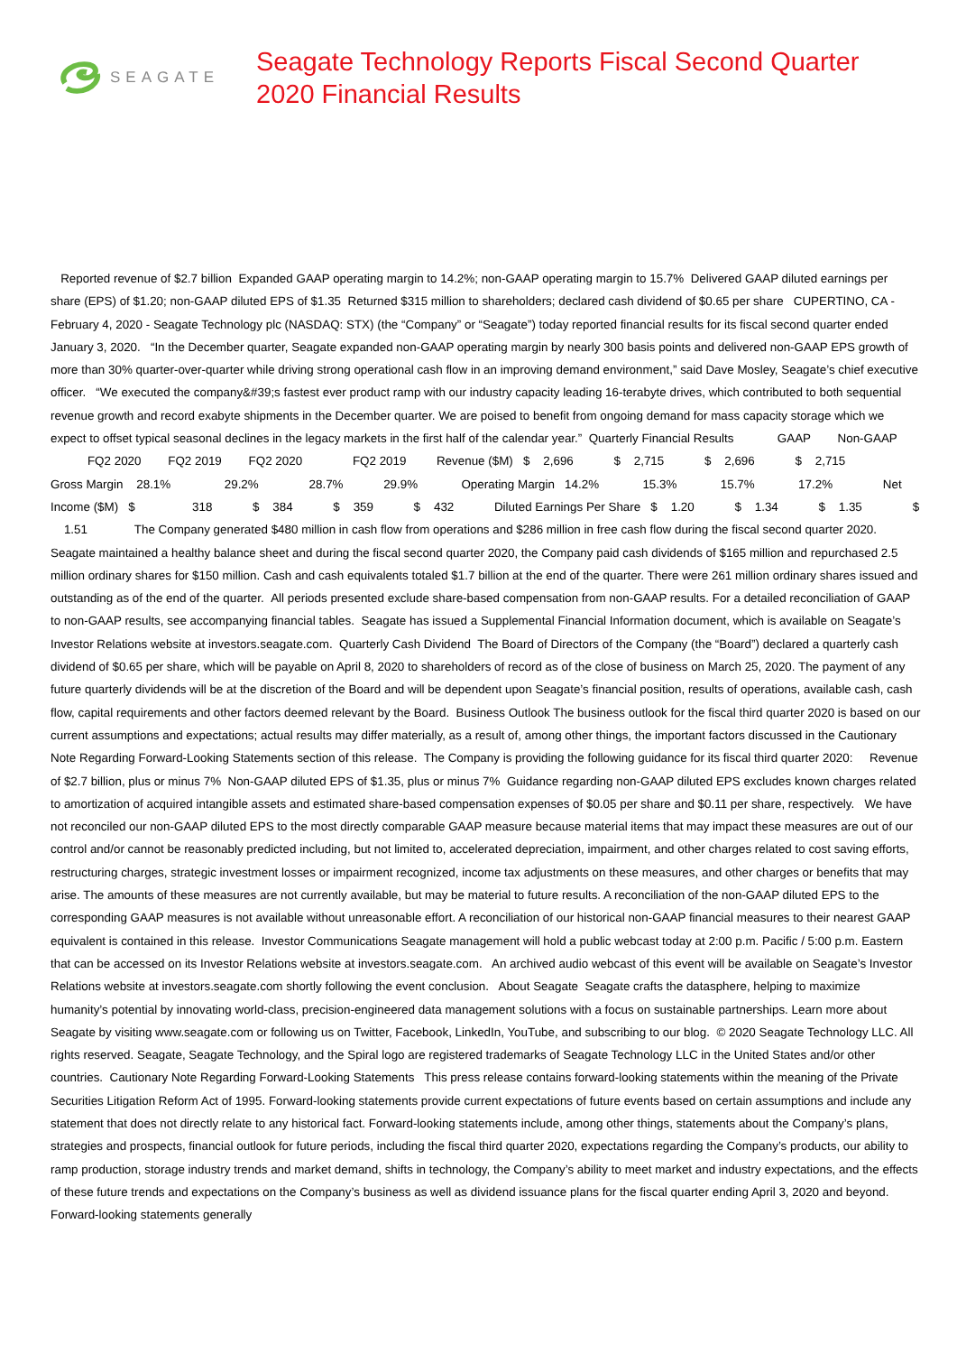SEAGATE
Seagate Technology Reports Fiscal Second Quarter 2020 Financial Results
Reported revenue of $2.7 billion Expanded GAAP operating margin to 14.2%; non-GAAP operating margin to 15.7% Delivered GAAP diluted earnings per share (EPS) of $1.20; non-GAAP diluted EPS of $1.35 Returned $315 million to shareholders; declared cash dividend of $0.65 per share CUPERTINO, CA - February 4, 2020 - Seagate Technology plc (NASDAQ: STX) (the “Company” or “Seagate”) today reported financial results for its fiscal second quarter ended January 3, 2020. “In the December quarter, Seagate expanded non-GAAP operating margin by nearly 300 basis points and delivered non-GAAP EPS growth of more than 30% quarter-over-quarter while driving strong operational cash flow in an improving demand environment,” said Dave Mosley, Seagate’s chief executive officer. “We executed the company&#39;s fastest ever product ramp with our industry capacity leading 16-terabyte drives, which contributed to both sequential revenue growth and record exabyte shipments in the December quarter. We are poised to benefit from ongoing demand for mass capacity storage which we expect to offset typical seasonal declines in the legacy markets in the first half of the calendar year.” Quarterly Financial Results GAAP Non-GAAP FQ2 2020 FQ2 2019 FQ2 2020 FQ2 2019 Revenue ($M) $ 2,696 $ 2,715 $ 2,696 $ 2,715 Gross Margin 28.1% 29.2% 28.7% 29.9% Operating Margin 14.2% 15.3% 15.7% 17.2% Net Income ($M) $ 318 $ 384 $ 359 $ 432 Diluted Earnings Per Share $ 1.20 $ 1.34 $ 1.35 $ 1.51 The Company generated $480 million in cash flow from operations and $286 million in free cash flow during the fiscal second quarter 2020. Seagate maintained a healthy balance sheet and during the fiscal second quarter 2020, the Company paid cash dividends of $165 million and repurchased 2.5 million ordinary shares for $150 million. Cash and cash equivalents totaled $1.7 billion at the end of the quarter. There were 261 million ordinary shares issued and outstanding as of the end of the quarter. All periods presented exclude share-based compensation from non-GAAP results. For a detailed reconciliation of GAAP to non-GAAP results, see accompanying financial tables. Seagate has issued a Supplemental Financial Information document, which is available on Seagate’s Investor Relations website at investors.seagate.com. Quarterly Cash Dividend The Board of Directors of the Company (the “Board”) declared a quarterly cash dividend of $0.65 per share, which will be payable on April 8, 2020 to shareholders of record as of the close of business on March 25, 2020. The payment of any future quarterly dividends will be at the discretion of the Board and will be dependent upon Seagate’s financial position, results of operations, available cash, cash flow, capital requirements and other factors deemed relevant by the Board. Business Outlook The business outlook for the fiscal third quarter 2020 is based on our current assumptions and expectations; actual results may differ materially, as a result of, among other things, the important factors discussed in the Cautionary Note Regarding Forward-Looking Statements section of this release. The Company is providing the following guidance for its fiscal third quarter 2020: Revenue of $2.7 billion, plus or minus 7% Non-GAAP diluted EPS of $1.35, plus or minus 7% Guidance regarding non-GAAP diluted EPS excludes known charges related to amortization of acquired intangible assets and estimated share-based compensation expenses of $0.05 per share and $0.11 per share, respectively. We have not reconciled our non-GAAP diluted EPS to the most directly comparable GAAP measure because material items that may impact these measures are out of our control and/or cannot be reasonably predicted including, but not limited to, accelerated depreciation, impairment, and other charges related to cost saving efforts, restructuring charges, strategic investment losses or impairment recognized, income tax adjustments on these measures, and other charges or benefits that may arise. The amounts of these measures are not currently available, but may be material to future results. A reconciliation of the non-GAAP diluted EPS to the corresponding GAAP measures is not available without unreasonable effort. A reconciliation of our historical non-GAAP financial measures to their nearest GAAP equivalent is contained in this release. Investor Communications Seagate management will hold a public webcast today at 2:00 p.m. Pacific / 5:00 p.m. Eastern that can be accessed on its Investor Relations website at investors.seagate.com. An archived audio webcast of this event will be available on Seagate’s Investor Relations website at investors.seagate.com shortly following the event conclusion. About Seagate Seagate crafts the datasphere, helping to maximize humanity’s potential by innovating world-class, precision-engineered data management solutions with a focus on sustainable partnerships. Learn more about Seagate by visiting www.seagate.com or following us on Twitter, Facebook, LinkedIn, YouTube, and subscribing to our blog. © 2020 Seagate Technology LLC. All rights reserved. Seagate, Seagate Technology, and the Spiral logo are registered trademarks of Seagate Technology LLC in the United States and/or other countries. Cautionary Note Regarding Forward-Looking Statements This press release contains forward-looking statements within the meaning of the Private Securities Litigation Reform Act of 1995. Forward-looking statements provide current expectations of future events based on certain assumptions and include any statement that does not directly relate to any historical fact. Forward-looking statements include, among other things, statements about the Company’s plans, strategies and prospects, financial outlook for future periods, including the fiscal third quarter 2020, expectations regarding the Company’s products, our ability to ramp production, storage industry trends and market demand, shifts in technology, the Company’s ability to meet market and industry expectations, and the effects of these future trends and expectations on the Company’s business as well as dividend issuance plans for the fiscal quarter ending April 3, 2020 and beyond. Forward-looking statements generally